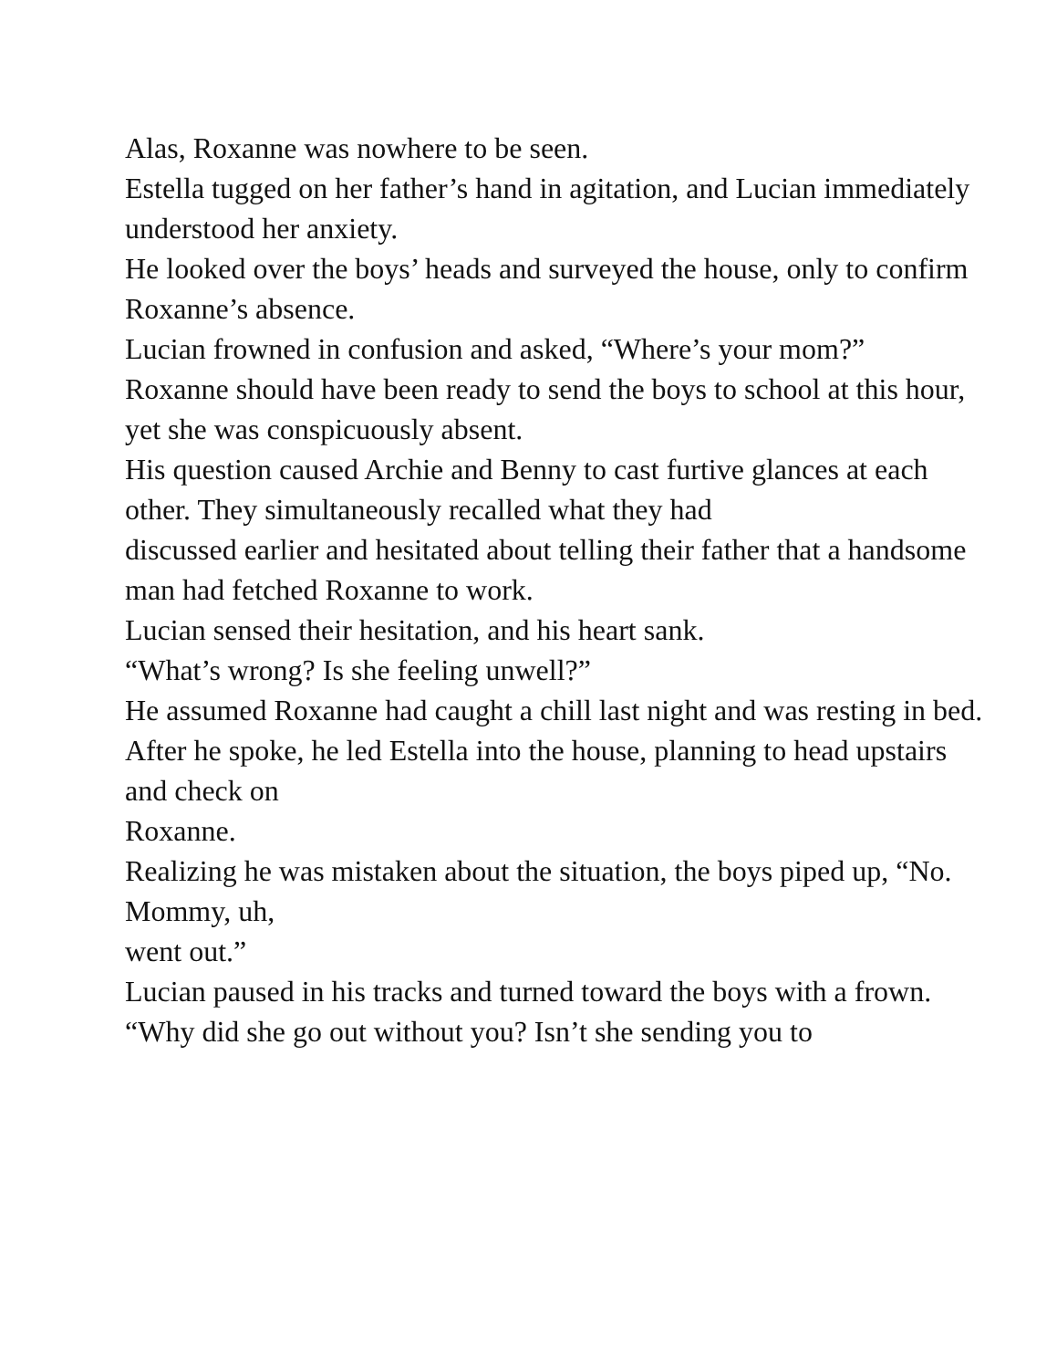Alas, Roxanne was nowhere to be seen.
Estella tugged on her father’s hand in agitation, and Lucian immediately understood her anxiety.
He looked over the boys’ heads and surveyed the house, only to confirm Roxanne’s absence.
Lucian frowned in confusion and asked, “Where’s your mom?”
Roxanne should have been ready to send the boys to school at this hour, yet she was conspicuously absent.
His question caused Archie and Benny to cast furtive glances at each other. They simultaneously recalled what they had
discussed earlier and hesitated about telling their father that a handsome man had fetched Roxanne to work.
Lucian sensed their hesitation, and his heart sank.
“What’s wrong? Is she feeling unwell?”
He assumed Roxanne had caught a chill last night and was resting in bed.
After he spoke, he led Estella into the house, planning to head upstairs and check on
Roxanne.
Realizing he was mistaken about the situation, the boys piped up, “No. Mommy, uh,
went out.”
Lucian paused in his tracks and turned toward the boys with a frown. “Why did she go out without you? Isn’t she sending you to